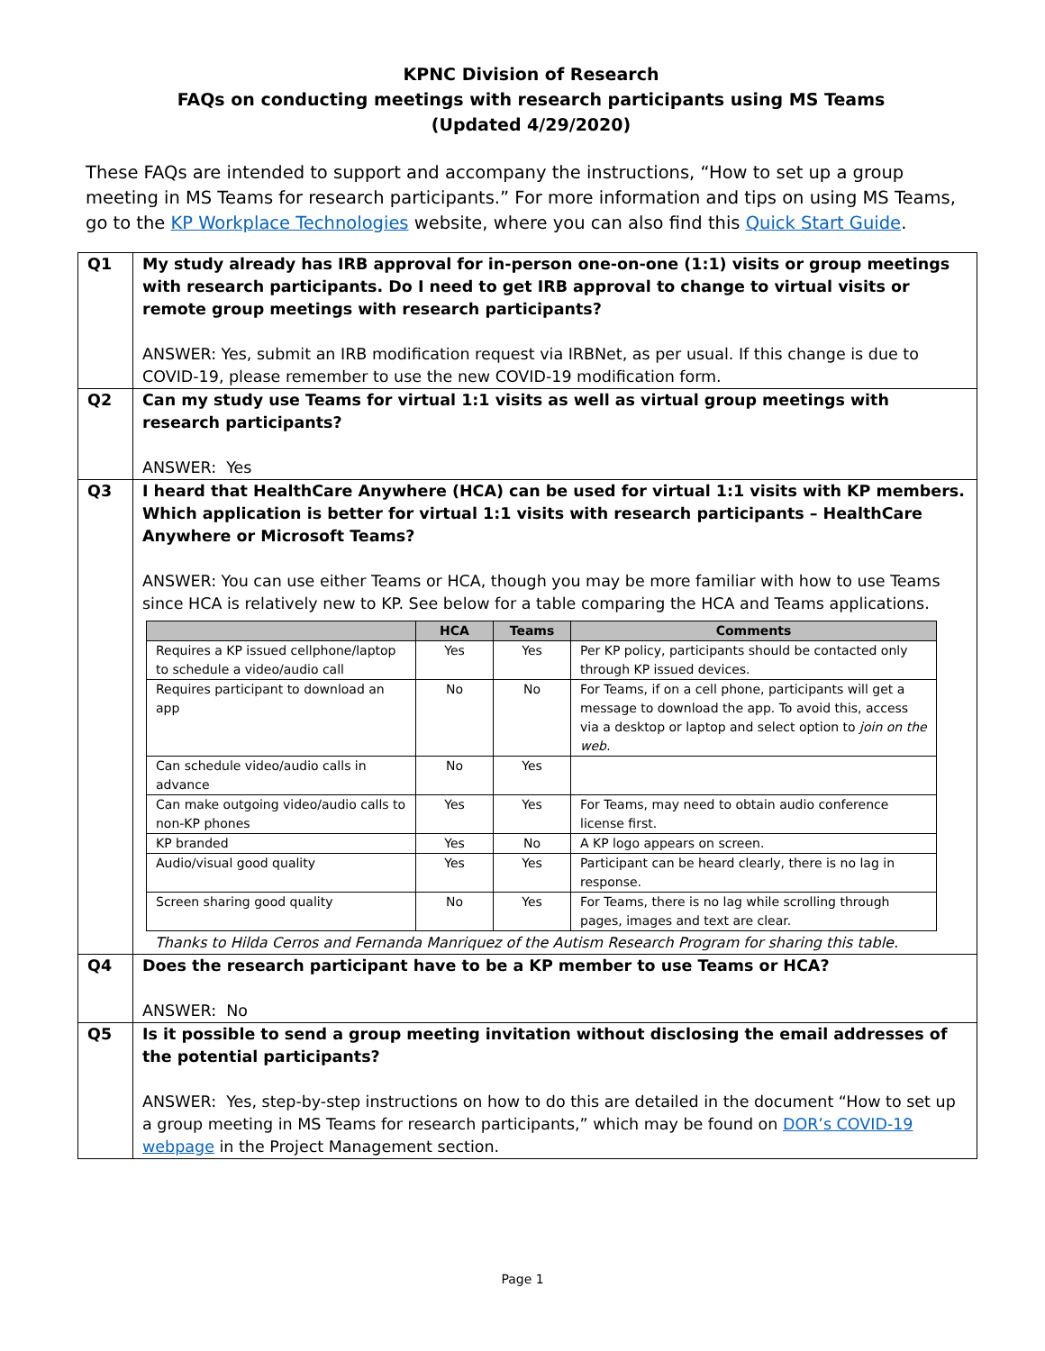KPNC Division of Research
FAQs on conducting meetings with research participants using MS Teams
(Updated 4/29/2020)
These FAQs are intended to support and accompany the instructions, “How to set up a group meeting in MS Teams for research participants.” For more information and tips on using MS Teams, go to the KP Workplace Technologies website, where you can also find this Quick Start Guide.
| Q1 | My study already has IRB approval for in-person one-on-one (1:1) visits or group meetings with research participants. Do I need to get IRB approval to change to virtual visits or remote group meetings with research participants? ANSWER: Yes, submit an IRB modification request via IRBNet, as per usual. If this change is due to COVID-19, please remember to use the new COVID-19 modification form. |
| Q2 | Can my study use Teams for virtual 1:1 visits as well as virtual group meetings with research participants? ANSWER: Yes |
| Q3 | I heard that HealthCare Anywhere (HCA) can be used for virtual 1:1 visits with KP members. Which application is better for virtual 1:1 visits with research participants – HealthCare Anywhere or Microsoft Teams? ANSWER: You can use either Teams or HCA, though you may be more familiar with how to use Teams since HCA is relatively new to KP. See below for a table comparing the HCA and Teams applications. / / HCA / Teams / Comments / / --- / --- / --- / --- / / Requires a KP issued cellphone/laptop to schedule a video/audio call / Yes / Yes / Per KP policy, participants should be contacted only through KP issued devices. / / Requires participant to download an app / No / No / For Teams, if on a cell phone, participants will get a message to download the app. To avoid this, access via a desktop or laptop and select option to join on the web. / / Can schedule video/audio calls in advance / No / Yes / / / Can make outgoing video/audio calls to non-KP phones / Yes / Yes / For Teams, may need to obtain audio conference license first. / / KP branded / Yes / No / A KP logo appears on screen. / / Audio/visual good quality / Yes / Yes / Participant can be heard clearly, there is no lag in response. / / Screen sharing good quality / No / Yes / For Teams, there is no lag while scrolling through pages, images and text are clear. / Thanks to Hilda Cerros and Fernanda Manriquez of the Autism Research Program for sharing this table. |
| Q4 | Does the research participant have to be a KP member to use Teams or HCA? ANSWER: No |
| Q5 | Is it possible to send a group meeting invitation without disclosing the email addresses of the potential participants? ANSWER: Yes, step-by-step instructions on how to do this are detailed in the document “How to set up a group meeting in MS Teams for research participants,” which may be found on DOR’s COVID-19 webpage in the Project Management section. |
Page 1